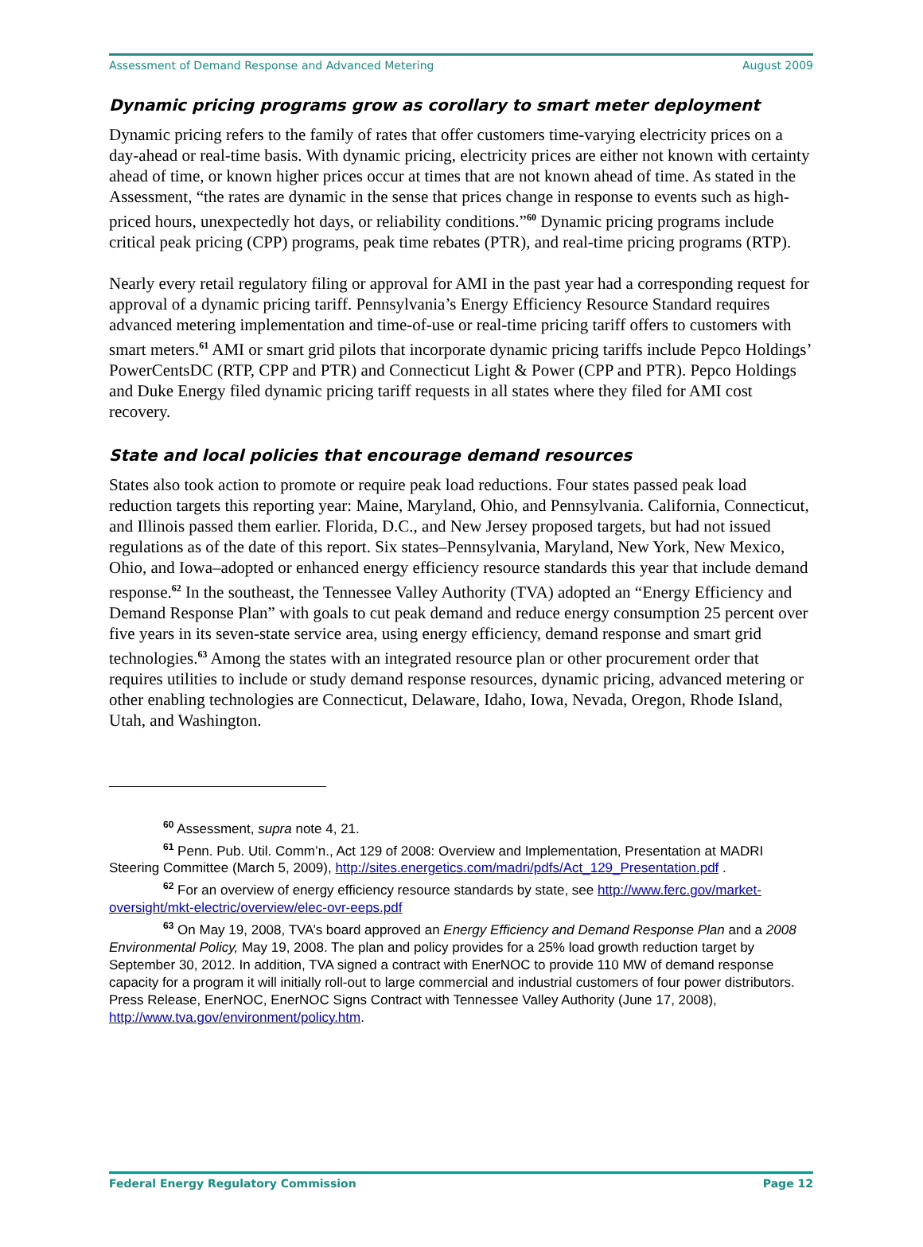Assessment of Demand Response and Advanced Metering August 2009
Dynamic pricing programs grow as corollary to smart meter deployment
Dynamic pricing refers to the family of rates that offer customers time-varying electricity prices on a day-ahead or real-time basis. With dynamic pricing, electricity prices are either not known with certainty ahead of time, or known higher prices occur at times that are not known ahead of time. As stated in the Assessment, “the rates are dynamic in the sense that prices change in response to events such as high-priced hours, unexpectedly hot days, or reliability conditions.”<sup>60</sup> Dynamic pricing programs include critical peak pricing (CPP) programs, peak time rebates (PTR), and real-time pricing programs (RTP).
Nearly every retail regulatory filing or approval for AMI in the past year had a corresponding request for approval of a dynamic pricing tariff. Pennsylvania’s Energy Efficiency Resource Standard requires advanced metering implementation and time-of-use or real-time pricing tariff offers to customers with smart meters.<sup>61</sup> AMI or smart grid pilots that incorporate dynamic pricing tariffs include Pepco Holdings’ PowerCentsDC (RTP, CPP and PTR) and Connecticut Light & Power (CPP and PTR). Pepco Holdings and Duke Energy filed dynamic pricing tariff requests in all states where they filed for AMI cost recovery.
State and local policies that encourage demand resources
States also took action to promote or require peak load reductions. Four states passed peak load reduction targets this reporting year: Maine, Maryland, Ohio, and Pennsylvania. California, Connecticut, and Illinois passed them earlier. Florida, D.C., and New Jersey proposed targets, but had not issued regulations as of the date of this report. Six states–Pennsylvania, Maryland, New York, New Mexico, Ohio, and Iowa–adopted or enhanced energy efficiency resource standards this year that include demand response.<sup>62</sup> In the southeast, the Tennessee Valley Authority (TVA) adopted an “Energy Efficiency and Demand Response Plan” with goals to cut peak demand and reduce energy consumption 25 percent over five years in its seven-state service area, using energy efficiency, demand response and smart grid technologies.<sup>63</sup> Among the states with an integrated resource plan or other procurement order that requires utilities to include or study demand response resources, dynamic pricing, advanced metering or other enabling technologies are Connecticut, Delaware, Idaho, Iowa, Nevada, Oregon, Rhode Island, Utah, and Washington.
<sup>60</sup> Assessment, supra note 4, 21.
<sup>61</sup> Penn. Pub. Util. Comm’n., Act 129 of 2008: Overview and Implementation, Presentation at MADRI Steering Committee (March 5, 2009), http://sites.energetics.com/madri/pdfs/Act_129_Presentation.pdf .
<sup>62</sup> For an overview of energy efficiency resource standards by state, see http://www.ferc.gov/market-oversight/mkt-electric/overview/elec-ovr-eeps.pdf
<sup>63</sup> On May 19, 2008, TVA’s board approved an Energy Efficiency and Demand Response Plan and a 2008 Environmental Policy, May 19, 2008. The plan and policy provides for a 25% load growth reduction target by September 30, 2012. In addition, TVA signed a contract with EnerNOC to provide 110 MW of demand response capacity for a program it will initially roll-out to large commercial and industrial customers of four power distributors. Press Release, EnerNOC, EnerNOC Signs Contract with Tennessee Valley Authority (June 17, 2008), http://www.tva.gov/environment/policy.htm.
Federal Energy Regulatory Commission Page 12